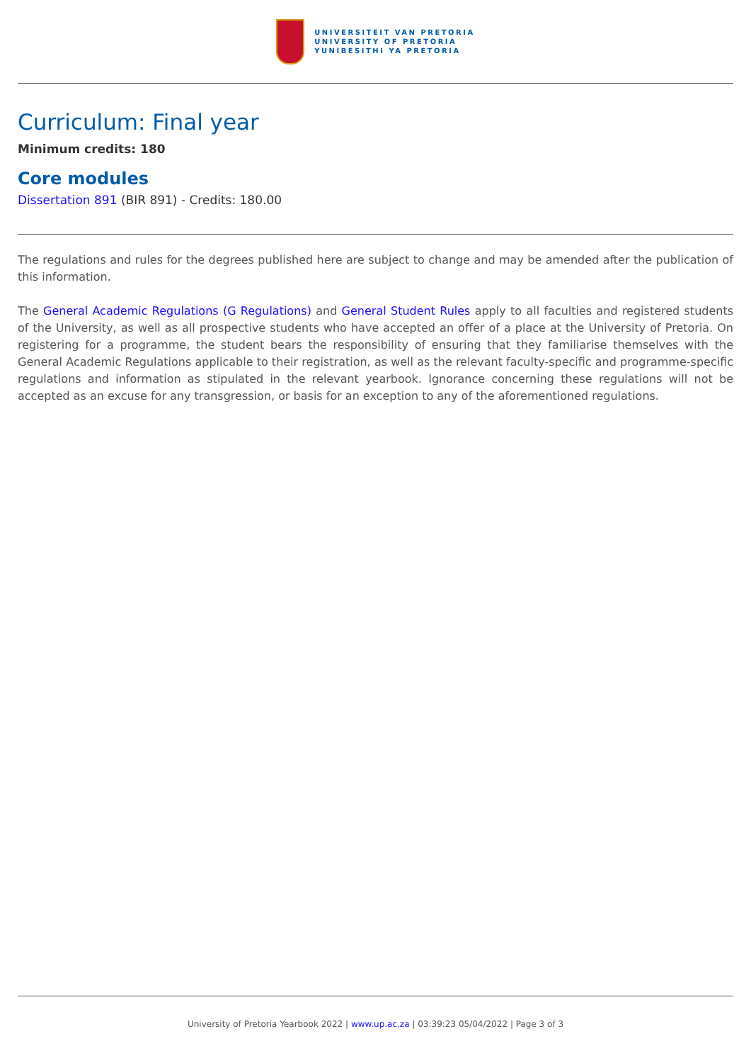UNIVERSITEIT VAN PRETORIA
UNIVERSITY OF PRETORIA
YUNIBESITHI YA PRETORIA
Curriculum: Final year
Minimum credits: 180
Core modules
Dissertation 891 (BIR 891) - Credits: 180.00
The regulations and rules for the degrees published here are subject to change and may be amended after the publication of this information.
The General Academic Regulations (G Regulations) and General Student Rules apply to all faculties and registered students of the University, as well as all prospective students who have accepted an offer of a place at the University of Pretoria. On registering for a programme, the student bears the responsibility of ensuring that they familiarise themselves with the General Academic Regulations applicable to their registration, as well as the relevant faculty-specific and programme-specific regulations and information as stipulated in the relevant yearbook. Ignorance concerning these regulations will not be accepted as an excuse for any transgression, or basis for an exception to any of the aforementioned regulations.
University of Pretoria Yearbook 2022 | www.up.ac.za | 03:39:23 05/04/2022 | Page 3 of 3